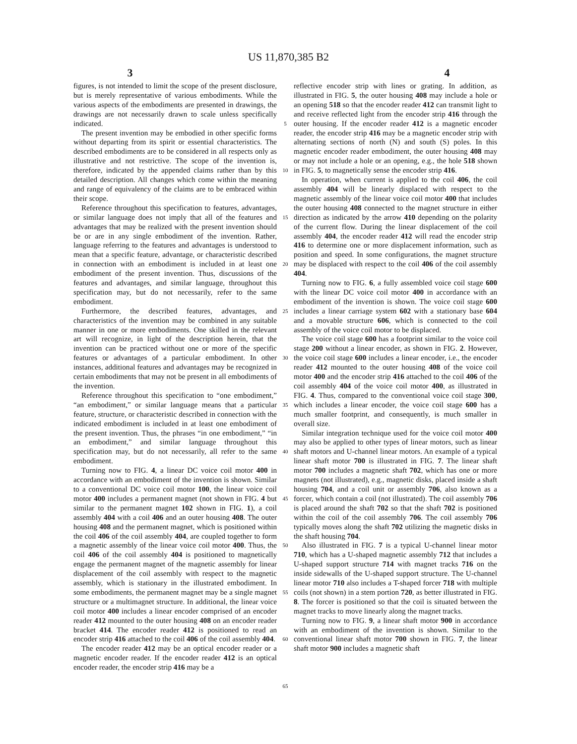US 11,870,385 B2
3 4
figures, is not intended to limit the scope of the present disclosure, but is merely representative of various embodiments. While the various aspects of the embodiments are presented in drawings, the drawings are not necessarily drawn to scale unless specifically indicated.
The present invention may be embodied in other specific forms without departing from its spirit or essential characteristics. The described embodiments are to be considered in all respects only as illustrative and not restrictive. The scope of the invention is, therefore, indicated by the appended claims rather than by this detailed description. All changes which come within the meaning and range of equivalency of the claims are to be embraced within their scope.
Reference throughout this specification to features, advantages, or similar language does not imply that all of the features and advantages that may be realized with the present invention should be or are in any single embodiment of the invention. Rather, language referring to the features and advantages is understood to mean that a specific feature, advantage, or characteristic described in connection with an embodiment is included in at least one embodiment of the present invention. Thus, discussions of the features and advantages, and similar language, throughout this specification may, but do not necessarily, refer to the same embodiment.
Furthermore, the described features, advantages, and characteristics of the invention may be combined in any suitable manner in one or more embodiments. One skilled in the relevant art will recognize, in light of the description herein, that the invention can be practiced without one or more of the specific features or advantages of a particular embodiment. In other instances, additional features and advantages may be recognized in certain embodiments that may not be present in all embodiments of the invention.
Reference throughout this specification to “one embodiment,” “an embodiment,” or similar language means that a particular feature, structure, or characteristic described in connection with the indicated embodiment is included in at least one embodiment of the present invention. Thus, the phrases “in one embodiment,” “in an embodiment,” and similar language throughout this specification may, but do not necessarily, all refer to the same embodiment.
Turning now to FIG. 4, a linear DC voice coil motor 400 in accordance with an embodiment of the invention is shown. Similar to a conventional DC voice coil motor 100, the linear voice coil motor 400 includes a permanent magnet (not shown in FIG. 4 but similar to the permanent magnet 102 shown in FIG. 1), a coil assembly 404 with a coil 406 and an outer housing 408. The outer housing 408 and the permanent magnet, which is positioned within the coil 406 of the coil assembly 404, are coupled together to form a magnetic assembly of the linear voice coil motor 400. Thus, the coil 406 of the coil assembly 404 is positioned to magnetically engage the permanent magnet of the magnetic assembly for linear displacement of the coil assembly with respect to the magnetic assembly, which is stationary in the illustrated embodiment. In some embodiments, the permanent magnet may be a single magnet structure or a multimagnet structure. In additional, the linear voice coil motor 400 includes a linear encoder comprised of an encoder reader 412 mounted to the outer housing 408 on an encoder reader bracket 414. The encoder reader 412 is positioned to read an encoder strip 416 attached to the coil 406 of the coil assembly 404.
The encoder reader 412 may be an optical encoder reader or a magnetic encoder reader. If the encoder reader 412 is an optical encoder reader, the encoder strip 416 may be a
5
10
15
20
25
30
35
40
45
50
55
60
65
reflective encoder strip with lines or grating. In addition, as illustrated in FIG. 5, the outer housing 408 may include a hole or an opening 518 so that the encoder reader 412 can transmit light to and receive reflected light from the encoder strip 416 through the outer housing. If the encoder reader 412 is a magnetic encoder reader, the encoder strip 416 may be a magnetic encoder strip with alternating sections of north (N) and south (S) poles. In this magnetic encoder reader embodiment, the outer housing 408 may or may not include a hole or an opening, e.g., the hole 518 shown in FIG. 5, to magnetically sense the encoder strip 416.
In operation, when current is applied to the coil 406, the coil assembly 404 will be linearly displaced with respect to the magnetic assembly of the linear voice coil motor 400 that includes the outer housing 408 connected to the magnet structure in either direction as indicated by the arrow 410 depending on the polarity of the current flow. During the linear displacement of the coil assembly 404, the encoder reader 412 will read the encoder strip 416 to determine one or more displacement information, such as position and speed. In some configurations, the magnet structure may be displaced with respect to the coil 406 of the coil assembly 404.
Turning now to FIG. 6, a fully assembled voice coil stage 600 with the linear DC voice coil motor 400 in accordance with an embodiment of the invention is shown. The voice coil stage 600 includes a linear carriage system 602 with a stationary base 604 and a movable structure 606, which is connected to the coil assembly of the voice coil motor to be displaced.
The voice coil stage 600 has a footprint similar to the voice coil stage 200 without a linear encoder, as shown in FIG. 2. However, the voice coil stage 600 includes a linear encoder, i.e., the encoder reader 412 mounted to the outer housing 408 of the voice coil motor 400 and the encoder strip 416 attached to the coil 406 of the coil assembly 404 of the voice coil motor 400, as illustrated in FIG. 4. Thus, compared to the conventional voice coil stage 300, which includes a linear encoder, the voice coil stage 600 has a much smaller footprint, and consequently, is much smaller in overall size.
Similar integration technique used for the voice coil motor 400 may also be applied to other types of linear motors, such as linear shaft motors and U-channel linear motors. An example of a typical linear shaft motor 700 is illustrated in FIG. 7. The linear shaft motor 700 includes a magnetic shaft 702, which has one or more magnets (not illustrated), e.g., magnetic disks, placed inside a shaft housing 704, and a coil unit or assembly 706, also known as a forcer, which contain a coil (not illustrated). The coil assembly 706 is placed around the shaft 702 so that the shaft 702 is positioned within the coil of the coil assembly 706. The coil assembly 706 typically moves along the shaft 702 utilizing the magnetic disks in the shaft housing 704.
Also illustrated in FIG. 7 is a typical U-channel linear motor 710, which has a U-shaped magnetic assembly 712 that includes a U-shaped support structure 714 with magnet tracks 716 on the inside sidewalls of the U-shaped support structure. The U-channel linear motor 710 also includes a T-shaped forcer 718 with multiple coils (not shown) in a stem portion 720, as better illustrated in FIG. 8. The forcer is positioned so that the coil is situated between the magnet tracks to move linearly along the magnet tracks.
Turning now to FIG. 9, a linear shaft motor 900 in accordance with an embodiment of the invention is shown. Similar to the conventional linear shaft motor 700 shown in FIG. 7, the linear shaft motor 900 includes a magnetic shaft